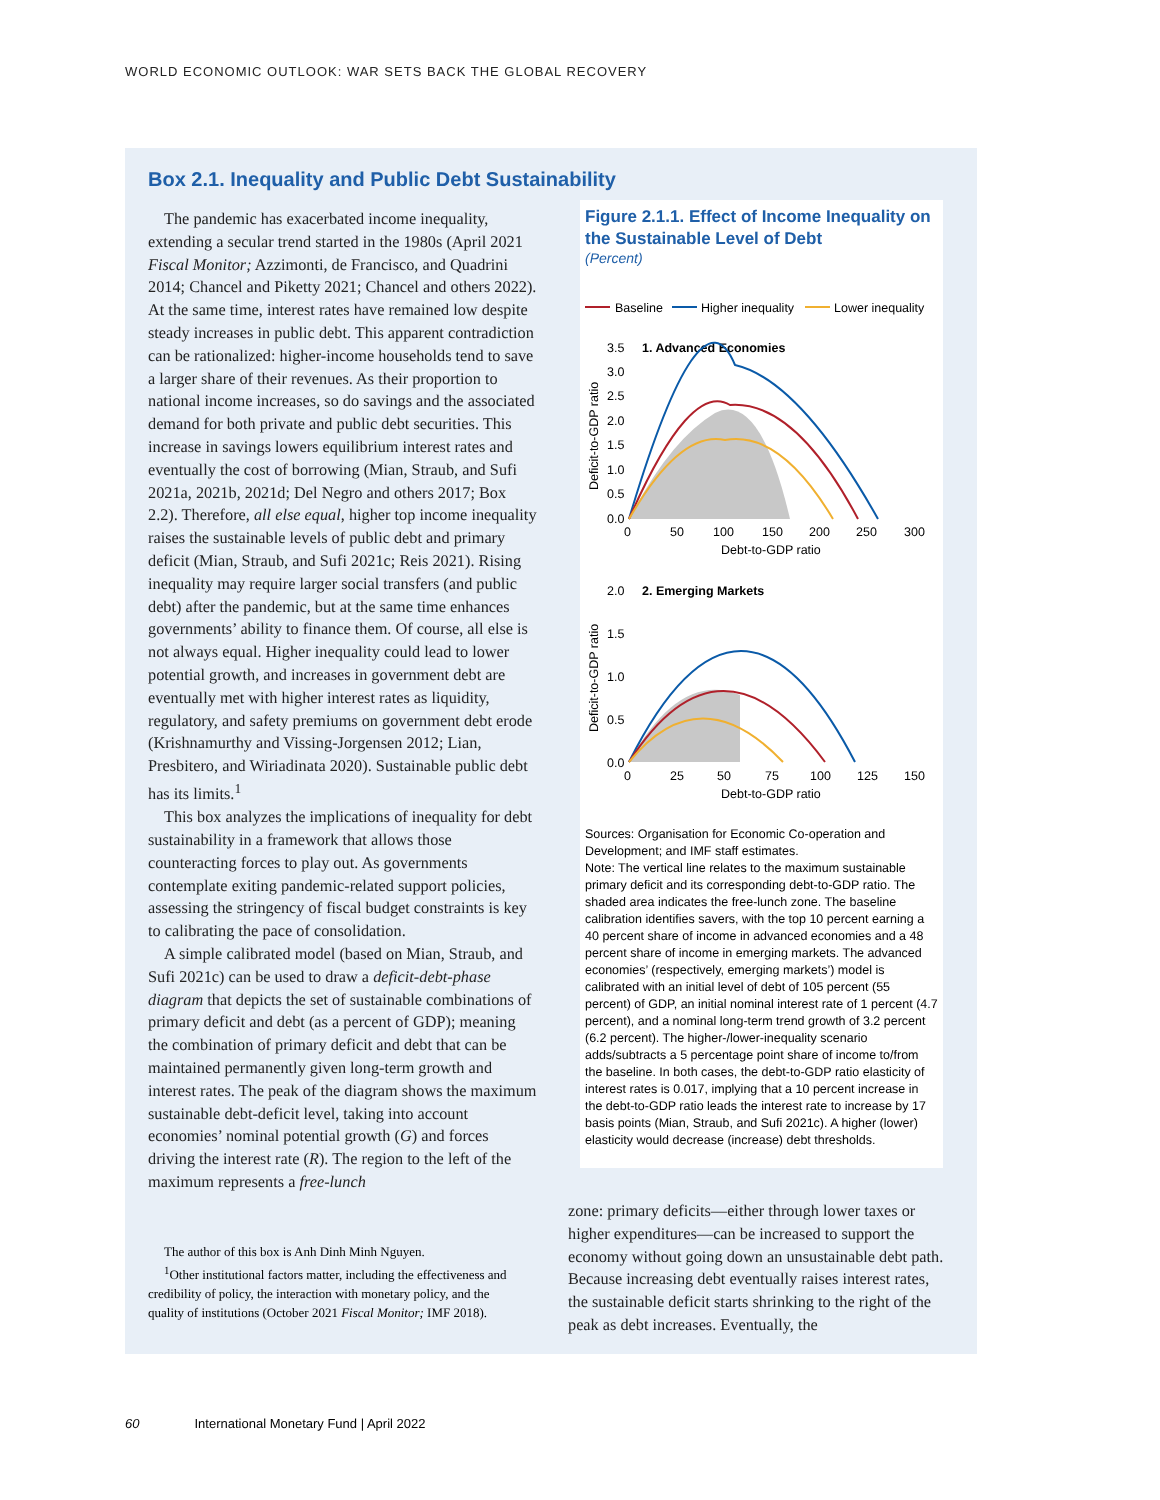WORLD ECONOMIC OUTLOOK: WAR SETS BACK THE GLOBAL RECOVERY
Box 2.1. Inequality and Public Debt Sustainability
The pandemic has exacerbated income inequality, extending a secular trend started in the 1980s (April 2021 Fiscal Monitor; Azzimonti, de Francisco, and Quadrini 2014; Chancel and Piketty 2021; Chancel and others 2022). At the same time, interest rates have remained low despite steady increases in public debt. This apparent contradiction can be rationalized: higher-income households tend to save a larger share of their revenues. As their proportion to national income increases, so do savings and the associated demand for both private and public debt securities. This increase in savings lowers equilibrium interest rates and eventually the cost of borrowing (Mian, Straub, and Sufi 2021a, 2021b, 2021d; Del Negro and others 2017; Box 2.2). Therefore, all else equal, higher top income inequality raises the sustainable levels of public debt and primary deficit (Mian, Straub, and Sufi 2021c; Reis 2021). Rising inequality may require larger social transfers (and public debt) after the pandemic, but at the same time enhances governments’ ability to finance them. Of course, all else is not always equal. Higher inequality could lead to lower potential growth, and increases in government debt are eventually met with higher interest rates as liquidity, regulatory, and safety premiums on government debt erode (Krishnamurthy and Vissing-Jorgensen 2012; Lian, Presbitero, and Wiriadinata 2020). Sustainable public debt has its limits.<sup>1</sup>
This box analyzes the implications of inequality for debt sustainability in a framework that allows those counteracting forces to play out. As governments contemplate exiting pandemic-related support policies, assessing the stringency of fiscal budget constraints is key to calibrating the pace of consolidation.
A simple calibrated model (based on Mian, Straub, and Sufi 2021c) can be used to draw a deficit-debt-phase diagram that depicts the set of sustainable combinations of primary deficit and debt (as a percent of GDP); meaning the combination of primary deficit and debt that can be maintained permanently given long-term growth and interest rates. The peak of the diagram shows the maximum sustainable debt-deficit level, taking into account economies’ nominal potential growth (G) and forces driving the interest rate (R). The region to the left of the maximum represents a free-lunch
The author of this box is Anh Dinh Minh Nguyen.
<sup>1</sup> Other institutional factors matter, including the effectiveness and credibility of policy, the interaction with monetary policy, and the quality of institutions (October 2021 Fiscal Monitor; IMF 2018).
Figure 2.1.1. Effect of Income Inequality on the Sustainable Level of Debt
(Percent)
Baseline
Higher inequality
Lower inequality
3.5
1. Advanced Economies
3.0
2.5
2.0
1.5
1.0
0.5
0.0
0
50
100
150
200
250
300
Debt-to-GDP ratio
2.0
2. Emerging Markets
1.5
1.0
0.5
0.0
0
25
50
75
100
125
150
Debt-to-GDP ratio
Deficit-to-GDP ratio
Deficit-to-GDP ratio
Sources: Organisation for Economic Co-operation and Development; and IMF staff estimates.
Note: The vertical line relates to the maximum sustainable primary deficit and its corresponding debt-to-GDP ratio. The shaded area indicates the free-lunch zone. The baseline calibration identifies savers, with the top 10 percent earning a 40 percent share of income in advanced economies and a 48 percent share of income in emerging markets. The advanced economies’ (respectively, emerging markets’) model is calibrated with an initial level of debt of 105 percent (55 percent) of GDP, an initial nominal interest rate of 1 percent (4.7 percent), and a nominal long-term trend growth of 3.2 percent (6.2 percent). The higher-/lower-inequality scenario adds/subtracts a 5 percentage point share of income to/from the baseline. In both cases, the debt-to-GDP ratio elasticity of interest rates is 0.017, implying that a 10 percent increase in the debt-to-GDP ratio leads the interest rate to increase by 17 basis points (Mian, Straub, and Sufi 2021c). A higher (lower) elasticity would decrease (increase) debt thresholds.
zone: primary deficits—either through lower taxes or higher expenditures—can be increased to support the economy without going down an unsustainable debt path. Because increasing debt eventually raises interest rates, the sustainable deficit starts shrinking to the right of the peak as debt increases. Eventually, the
60 International Monetary Fund | April 2022